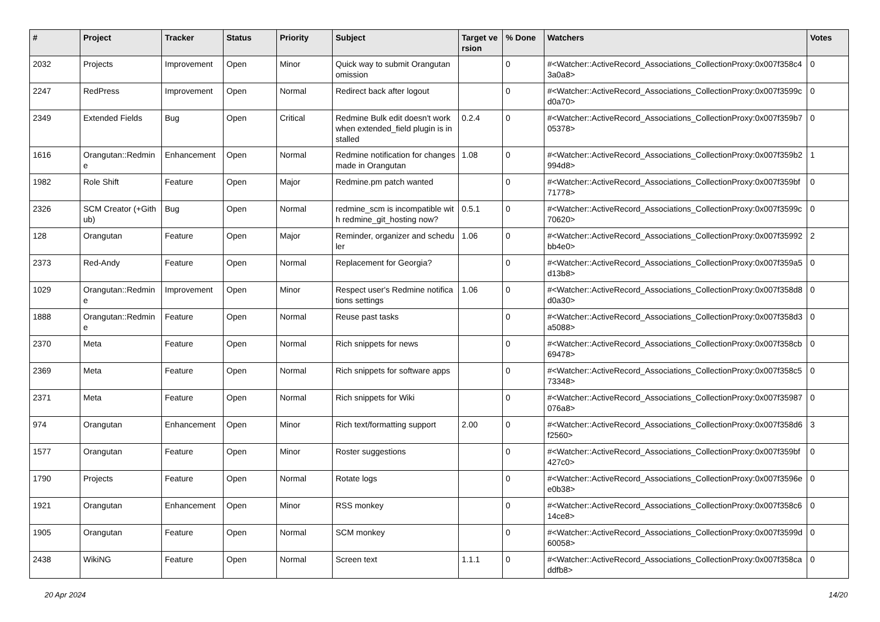| # | Project | Tracker | Status | Priority | Subject | Target version | % Done | Watchers | Votes |
| --- | --- | --- | --- | --- | --- | --- | --- | --- | --- |
| 2032 | Projects | Improvement | Open | Minor | Quick way to submit Orangutan omission | | 0 | #<Watcher::ActiveRecord_Associations_CollectionProxy:0x007f358c43a0a8> | 0 |
| 2247 | RedPress | Improvement | Open | Normal | Redirect back after logout | | 0 | #<Watcher::ActiveRecord_Associations_CollectionProxy:0x007f3599cd0a70> | 0 |
| 2349 | Extended Fields | Bug | Open | Critical | Redmine Bulk edit doesn't work when extended_field plugin is installed | 0.2.4 | 0 | #<Watcher::ActiveRecord_Associations_CollectionProxy:0x007f359b705378> | 0 |
| 1616 | Orangutan::Redmine | Enhancement | Open | Normal | Redmine notification for changes made in Orangutan | 1.08 | 0 | #<Watcher::ActiveRecord_Associations_CollectionProxy:0x007f359b2994d8> | 1 |
| 1982 | Role Shift | Feature | Open | Major | Redmine.pm patch wanted | | 0 | #<Watcher::ActiveRecord_Associations_CollectionProxy:0x007f359bf71778> | 0 |
| 2326 | SCM Creator (+Github) | Bug | Open | Normal | redmine_scm is incompatible with redmine_git_hosting now? | 0.5.1 | 0 | #<Watcher::ActiveRecord_Associations_CollectionProxy:0x007f3599c70620> | 0 |
| 128 | Orangutan | Feature | Open | Major | Reminder, organizer and scheduler | 1.06 | 0 | #<Watcher::ActiveRecord_Associations_CollectionProxy:0x007f35992bb4e0> | 2 |
| 2373 | Red-Andy | Feature | Open | Normal | Replacement for Georgia? | | 0 | #<Watcher::ActiveRecord_Associations_CollectionProxy:0x007f359a5d13b8> | 0 |
| 1029 | Orangutan::Redmine | Improvement | Open | Minor | Respect user's Redmine notifications settings | 1.06 | 0 | #<Watcher::ActiveRecord_Associations_CollectionProxy:0x007f358d8d0a30> | 0 |
| 1888 | Orangutan::Redmine | Feature | Open | Normal | Reuse past tasks | | 0 | #<Watcher::ActiveRecord_Associations_CollectionProxy:0x007f358d3a5088> | 0 |
| 2370 | Meta | Feature | Open | Normal | Rich snippets for news | | 0 | #<Watcher::ActiveRecord_Associations_CollectionProxy:0x007f358cb69478> | 0 |
| 2369 | Meta | Feature | Open | Normal | Rich snippets for software apps | | 0 | #<Watcher::ActiveRecord_Associations_CollectionProxy:0x007f358c573348> | 0 |
| 2371 | Meta | Feature | Open | Normal | Rich snippets for Wiki | | 0 | #<Watcher::ActiveRecord_Associations_CollectionProxy:0x007f35987076a8> | 0 |
| 974 | Orangutan | Enhancement | Open | Minor | Rich text/formatting support | 2.00 | 0 | #<Watcher::ActiveRecord_Associations_CollectionProxy:0x007f358d6f2560> | 3 |
| 1577 | Orangutan | Feature | Open | Minor | Roster suggestions | | 0 | #<Watcher::ActiveRecord_Associations_CollectionProxy:0x007f359bf427c0> | 0 |
| 1790 | Projects | Feature | Open | Normal | Rotate logs | | 0 | #<Watcher::ActiveRecord_Associations_CollectionProxy:0x007f3596ee0b38> | 0 |
| 1921 | Orangutan | Enhancement | Open | Minor | RSS monkey | | 0 | #<Watcher::ActiveRecord_Associations_CollectionProxy:0x007f358c614ce8> | 0 |
| 1905 | Orangutan | Feature | Open | Normal | SCM monkey | | 0 | #<Watcher::ActiveRecord_Associations_CollectionProxy:0x007f3599d60058> | 0 |
| 2438 | WikiNG | Feature | Open | Normal | Screen text | 1.1.1 | 0 | #<Watcher::ActiveRecord_Associations_CollectionProxy:0x007f358caddfb8> | 0 |
20 Apr 2024 14/20